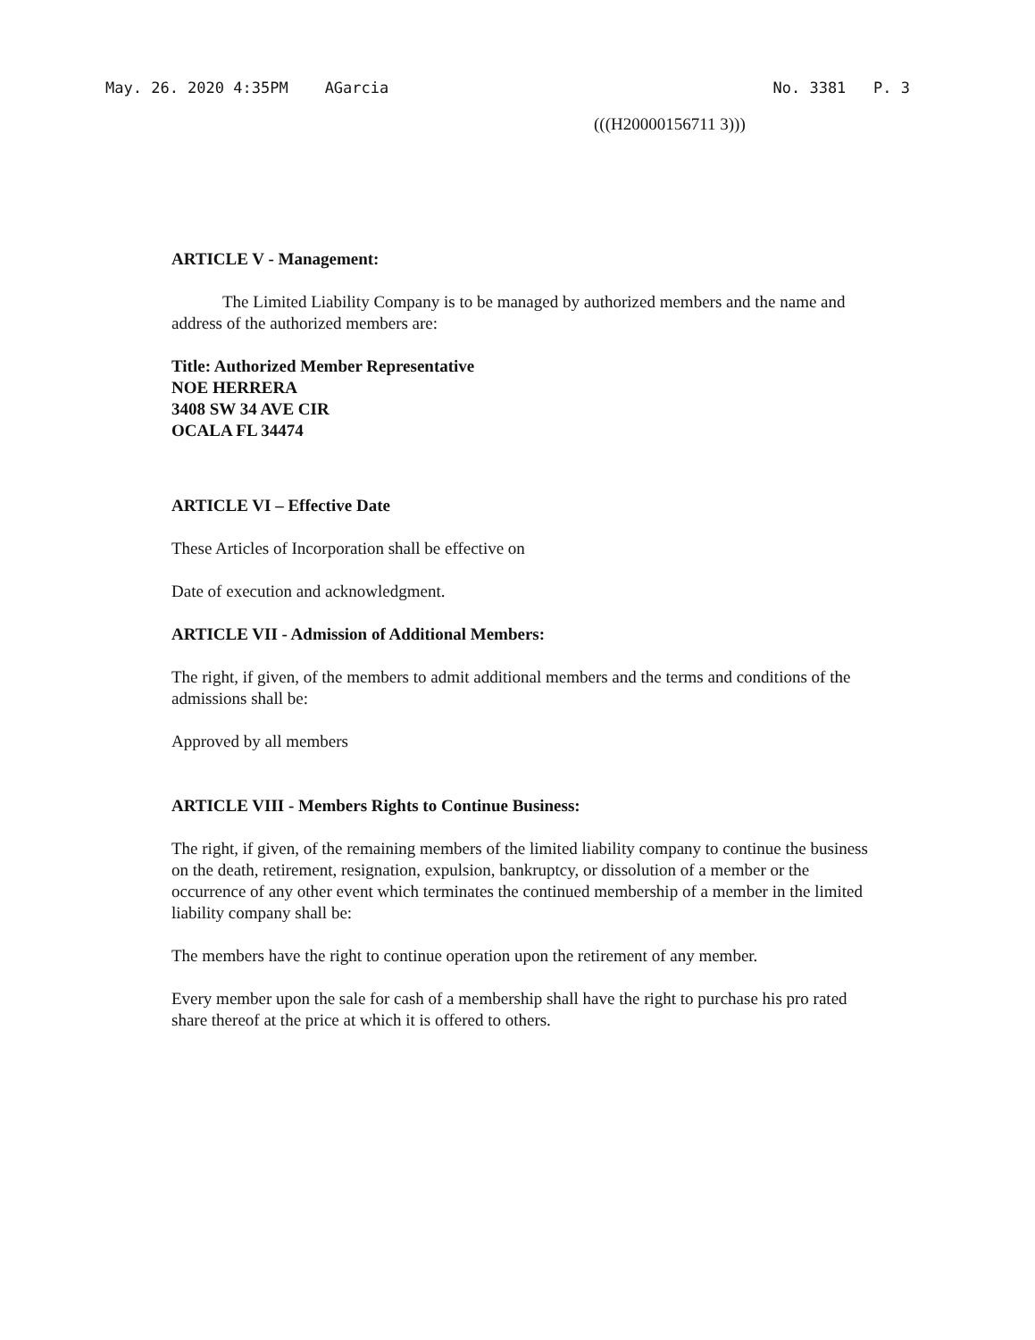May. 26. 2020 4:35PM AGarcia No. 3381 P. 3
(((H20000156711 3)))
ARTICLE V - Management:
The Limited Liability Company is to be managed by authorized members and the name and address of the authorized members are:
Title: Authorized Member Representative
NOE HERRERA
3408 SW 34 AVE CIR
OCALA FL 34474
ARTICLE VI – Effective Date
These Articles of Incorporation shall be effective on
Date of execution and acknowledgment.
ARTICLE VII - Admission of Additional Members:
The right, if given, of the members to admit additional members and the terms and conditions of the admissions shall be:
Approved by all members
ARTICLE VIII - Members Rights to Continue Business:
The right, if given, of the remaining members of the limited liability company to continue the business on the death, retirement, resignation, expulsion, bankruptcy, or dissolution of a member or the occurrence of any other event which terminates the continued membership of a member in the limited liability company shall be:
The members have the right to continue operation upon the retirement of any member.
Every member upon the sale for cash of a membership shall have the right to purchase his pro rated share thereof at the price at which it is offered to others.